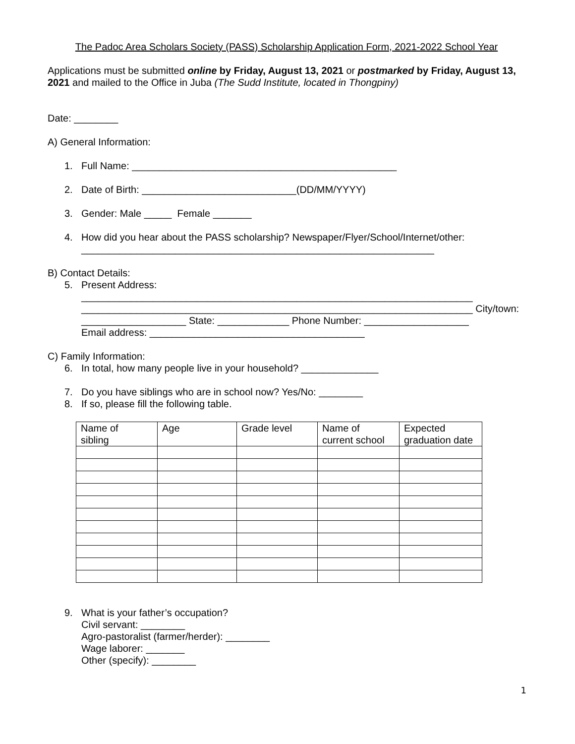The Padoc Area Scholars Society (PASS) Scholarship Application Form, 2021-2022 School Year
Applications must be submitted online by Friday, August 13, 2021 or postmarked by Friday, August 13, 2021 and mailed to the Office in Juba (The Sudd Institute, located in Thongpiny)
Date: ________
A) General Information:
1. Full Name: ________________________________________________
2. Date of Birth: ____________________________(DD/MM/YYYY)
3. Gender: Male _____ Female _______
4. How did you hear about the PASS scholarship? Newspaper/Flyer/School/Internet/other: ________________________________________________________________
B) Contact Details:
5. Present Address: _______________________________________________________________________ _______________________________________________________________________ City/town: ___________________ State: _____________ Phone Number: ___________________
Email address: _______________________________________
C) Family Information:
6. In total, how many people live in your household? ______________
7. Do you have siblings who are in school now? Yes/No: ________
8. If so, please fill the following table.
| Name of sibling | Age | Grade level | Name of current school | Expected graduation date |
9. What is your father’s occupation?
Civil servant: ________
Agro-pastoralist (farmer/herder): ________
Wage laborer: _______
Other (specify): ________
1